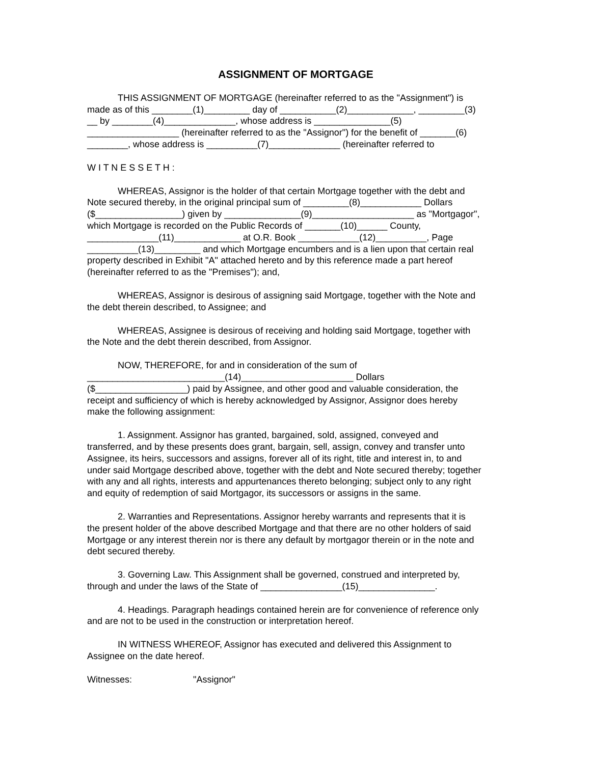ASSIGNMENT OF MORTGAGE
THIS ASSIGNMENT OF MORTGAGE (hereinafter referred to as the "Assignment") is
made as of this ________(1)_________ day of ___________(2)_____________, _________(3)
__ by ________(4)______________, whose address is _______________(5)
__________________ (hereinafter referred to as the "Assignor") for the benefit of _______(6)
________, whose address is __________(7)______________ (hereinafter referred to
W I T N E S S E T H :
WHEREAS, Assignor is the holder of that certain Mortgage together with the debt and
Note secured thereby, in the original principal sum of _________(8)____________ Dollars
($_________________) given by _______________(9)____________________ as "Mortgagor",
which Mortgage is recorded on the Public Records of _______(10)______ County,
______________(11)_____________ at O.R. Book ____________(12)__________, Page
__________(13)_________ and which Mortgage encumbers and is a lien upon that certain real
property described in Exhibit "A" attached hereto and by this reference made a part hereof
(hereinafter referred to as the "Premises"); and,
WHEREAS, Assignor is desirous of assigning said Mortgage, together with the Note and
the debt therein described, to Assignee; and
WHEREAS, Assignee is desirous of receiving and holding said Mortgage, together with
the Note and the debt therein described, from Assignor.
NOW, THEREFORE, for and in consideration of the sum of
___________________________(14)______________________ Dollars
($__________________) paid by Assignee, and other good and valuable consideration, the
receipt and sufficiency of which is hereby acknowledged by Assignor, Assignor does hereby
make the following assignment:
1. Assignment. Assignor has granted, bargained, sold, assigned, conveyed and
transferred, and by these presents does grant, bargain, sell, assign, convey and transfer unto
Assignee, its heirs, successors and assigns, forever all of its right, title and interest in, to and
under said Mortgage described above, together with the debt and Note secured thereby; together
with any and all rights, interests and appurtenances thereto belonging; subject only to any right
and equity of redemption of said Mortgagor, its successors or assigns in the same.
2. Warranties and Representations. Assignor hereby warrants and represents that it is
the present holder of the above described Mortgage and that there are no other holders of said
Mortgage or any interest therein nor is there any default by mortgagor therein or in the note and
debt secured thereby.
3. Governing Law. This Assignment shall be governed, construed and interpreted by,
through and under the laws of the State of ________________(15)_______________.
4. Headings. Paragraph headings contained herein are for convenience of reference only
and are not to be used in the construction or interpretation hereof.
IN WITNESS WHEREOF, Assignor has executed and delivered this Assignment to
Assignee on the date hereof.
Witnesses: "Assignor"